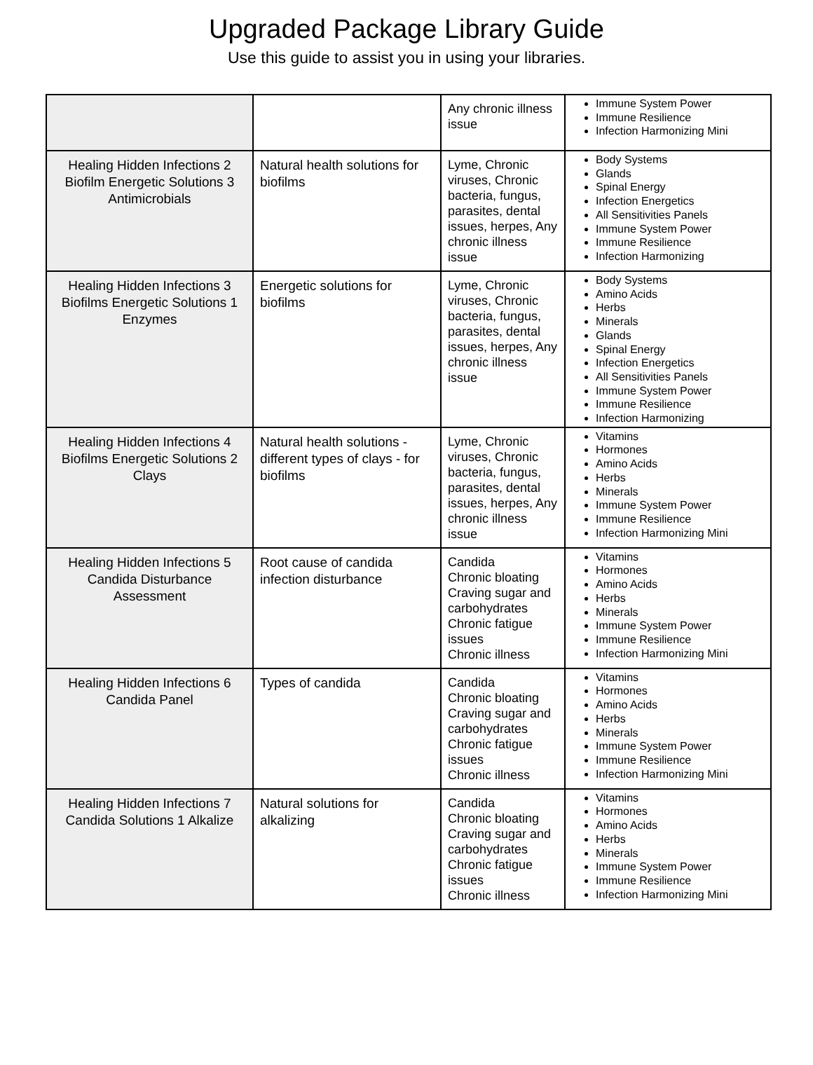Upgraded Package Library Guide
Use this guide to assist you in using your libraries.
| | | Any chronic illness issue | Immune System Power Immune Resilience Infection Harmonizing Mini |
| Healing Hidden Infections 2 Biofilm Energetic Solutions 3 Antimicrobials | Natural health solutions for biofilms | Lyme, Chronic viruses, Chronic bacteria, fungus, parasites, dental issues, herpes, Any chronic illness issue | Body Systems Glands Spinal Energy Infection Energetics All Sensitivities Panels Immune System Power Immune Resilience Infection Harmonizing |
| Healing Hidden Infections 3 Biofilms Energetic Solutions 1 Enzymes | Energetic solutions for biofilms | Lyme, Chronic viruses, Chronic bacteria, fungus, parasites, dental issues, herpes, Any chronic illness issue | Body Systems Amino Acids Herbs Minerals Glands Spinal Energy Infection Energetics All Sensitivities Panels Immune System Power Immune Resilience Infection Harmonizing |
| Healing Hidden Infections 4 Biofilms Energetic Solutions 2 Clays | Natural health solutions - different types of clays - for biofilms | Lyme, Chronic viruses, Chronic bacteria, fungus, parasites, dental issues, herpes, Any chronic illness issue | Vitamins Hormones Amino Acids Herbs Minerals Immune System Power Immune Resilience Infection Harmonizing Mini |
| Healing Hidden Infections 5 Candida Disturbance Assessment | Root cause of candida infection disturbance | Candida Chronic bloating Craving sugar and carbohydrates Chronic fatigue issues Chronic illness | Vitamins Hormones Amino Acids Herbs Minerals Immune System Power Immune Resilience Infection Harmonizing Mini |
| Healing Hidden Infections 6 Candida Panel | Types of candida | Candida Chronic bloating Craving sugar and carbohydrates Chronic fatigue issues Chronic illness | Vitamins Hormones Amino Acids Herbs Minerals Immune System Power Immune Resilience Infection Harmonizing Mini |
| Healing Hidden Infections 7 Candida Solutions 1 Alkalize | Natural solutions for alkalizing | Candida Chronic bloating Craving sugar and carbohydrates Chronic fatigue issues Chronic illness | Vitamins Hormones Amino Acids Herbs Minerals Immune System Power Immune Resilience Infection Harmonizing Mini |